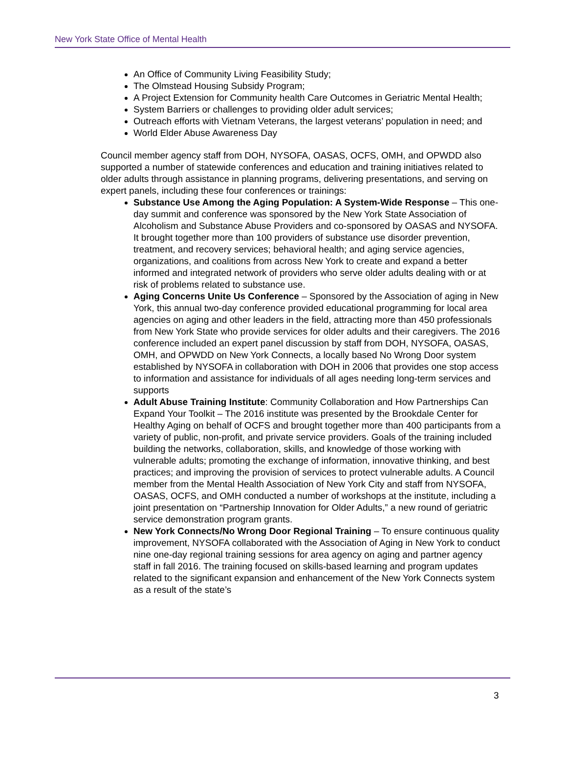New York State Office of Mental Health
An Office of Community Living Feasibility Study;
The Olmstead Housing Subsidy Program;
A Project Extension for Community health Care Outcomes in Geriatric Mental Health;
System Barriers or challenges to providing older adult services;
Outreach efforts with Vietnam Veterans, the largest veterans’ population in need; and
World Elder Abuse Awareness Day
Council member agency staff from DOH, NYSOFA, OASAS, OCFS, OMH, and OPWDD also supported a number of statewide conferences and education and training initiatives related to older adults through assistance in planning programs, delivering presentations, and serving on expert panels, including these four conferences or trainings:
Substance Use Among the Aging Population: A System-Wide Response – This one-day summit and conference was sponsored by the New York State Association of Alcoholism and Substance Abuse Providers and co-sponsored by OASAS and NYSOFA. It brought together more than 100 providers of substance use disorder prevention, treatment, and recovery services; behavioral health; and aging service agencies, organizations, and coalitions from across New York to create and expand a better informed and integrated network of providers who serve older adults dealing with or at risk of problems related to substance use.
Aging Concerns Unite Us Conference – Sponsored by the Association of aging in New York, this annual two-day conference provided educational programming for local area agencies on aging and other leaders in the field, attracting more than 450 professionals from New York State who provide services for older adults and their caregivers. The 2016 conference included an expert panel discussion by staff from DOH, NYSOFA, OASAS, OMH, and OPWDD on New York Connects, a locally based No Wrong Door system established by NYSOFA in collaboration with DOH in 2006 that provides one stop access to information and assistance for individuals of all ages needing long-term services and supports
Adult Abuse Training Institute: Community Collaboration and How Partnerships Can Expand Your Toolkit – The 2016 institute was presented by the Brookdale Center for Healthy Aging on behalf of OCFS and brought together more than 400 participants from a variety of public, non-profit, and private service providers. Goals of the training included building the networks, collaboration, skills, and knowledge of those working with vulnerable adults; promoting the exchange of information, innovative thinking, and best practices; and improving the provision of services to protect vulnerable adults. A Council member from the Mental Health Association of New York City and staff from NYSOFA, OASAS, OCFS, and OMH conducted a number of workshops at the institute, including a joint presentation on “Partnership Innovation for Older Adults,” a new round of geriatric service demonstration program grants.
New York Connects/No Wrong Door Regional Training – To ensure continuous quality improvement, NYSOFA collaborated with the Association of Aging in New York to conduct nine one-day regional training sessions for area agency on aging and partner agency staff in fall 2016. The training focused on skills-based learning and program updates related to the significant expansion and enhancement of the New York Connects system as a result of the state’s
3